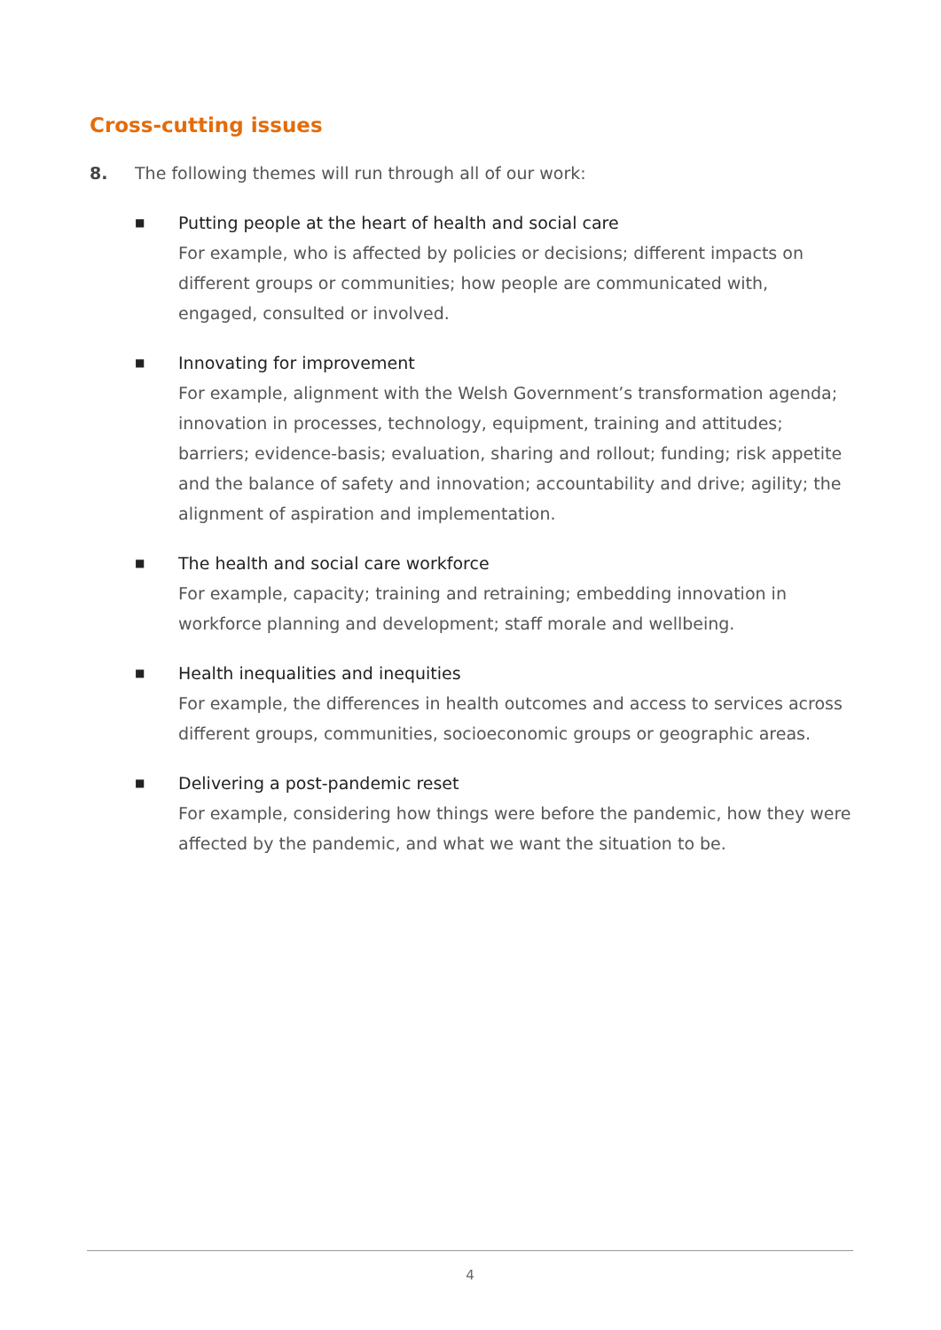Cross-cutting issues
8. The following themes will run through all of our work:
■
Putting people at the heart of health and social care
For example, who is affected by policies or decisions; different impacts on different groups or communities; how people are communicated with, engaged, consulted or involved.
■
Innovating for improvement
For example, alignment with the Welsh Government’s transformation agenda; innovation in processes, technology, equipment, training and attitudes; barriers; evidence-basis; evaluation, sharing and rollout; funding; risk appetite and the balance of safety and innovation; accountability and drive; agility; the alignment of aspiration and implementation.
■
The health and social care workforce
For example, capacity; training and retraining; embedding innovation in workforce planning and development; staff morale and wellbeing.
■
Health inequalities and inequities
For example, the differences in health outcomes and access to services across different groups, communities, socioeconomic groups or geographic areas.
■
Delivering a post-pandemic reset
For example, considering how things were before the pandemic, how they were affected by the pandemic, and what we want the situation to be.
4